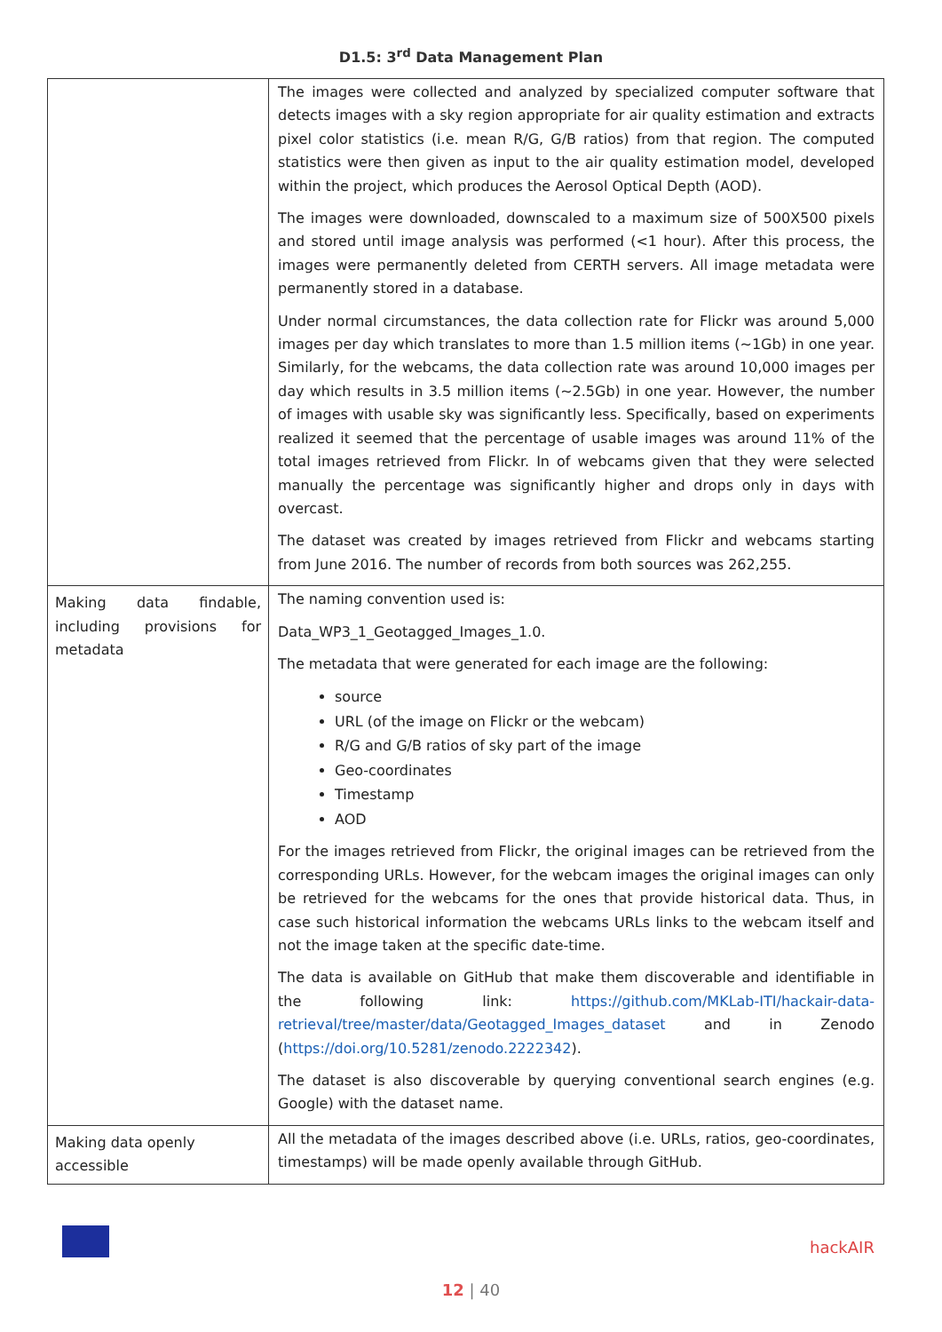D1.5: 3<sup>rd</sup> Data Management Plan
| | The images were collected and analyzed by specialized computer software that detects images with a sky region appropriate for air quality estimation and extracts pixel color statistics (i.e. mean R/G, G/B ratios) from that region. The computed statistics were then given as input to the air quality estimation model, developed within the project, which produces the Aerosol Optical Depth (AOD). The images were downloaded, downscaled to a maximum size of 500X500 pixels and stored until image analysis was performed (<1 hour). After this process, the images were permanently deleted from CERTH servers. All image metadata were permanently stored in a database. Under normal circumstances, the data collection rate for Flickr was around 5,000 images per day which translates to more than 1.5 million items (~1Gb) in one year. Similarly, for the webcams, the data collection rate was around 10,000 images per day which results in 3.5 million items (~2.5Gb) in one year. However, the number of images with usable sky was significantly less. Specifically, based on experiments realized it seemed that the percentage of usable images was around 11% of the total images retrieved from Flickr. In of webcams given that they were selected manually the percentage was significantly higher and drops only in days with overcast. The dataset was created by images retrieved from Flickr and webcams starting from June 2016. The number of records from both sources was 262,255. |
| Making data findable, including provisions for metadata | The naming convention used is: Data_WP3_1_Geotagged_Images_1.0. The metadata that were generated for each image are the following: source URL (of the image on Flickr or the webcam) R/G and G/B ratios of sky part of the image Geo-coordinates Timestamp AOD For the images retrieved from Flickr, the original images can be retrieved from the corresponding URLs. However, for the webcam images the original images can only be retrieved for the webcams for the ones that provide historical data. Thus, in case such historical information the webcams URLs links to the webcam itself and not the image taken at the specific date-time. The data is available on GitHub that make them discoverable and identifiable in the following link: https://github.com/MKLab-ITI/hackair-data-retrieval/tree/master/data/Geotagged_Images_dataset and in Zenodo ( https://doi.org/10.5281/zenodo.2222342 ). The dataset is also discoverable by querying conventional search engines (e.g. Google) with the dataset name. |
| Making data openly accessible | All the metadata of the images described above (i.e. URLs, ratios, geo-coordinates, timestamps) will be made openly available through GitHub. |
hackAIR
12 | 40